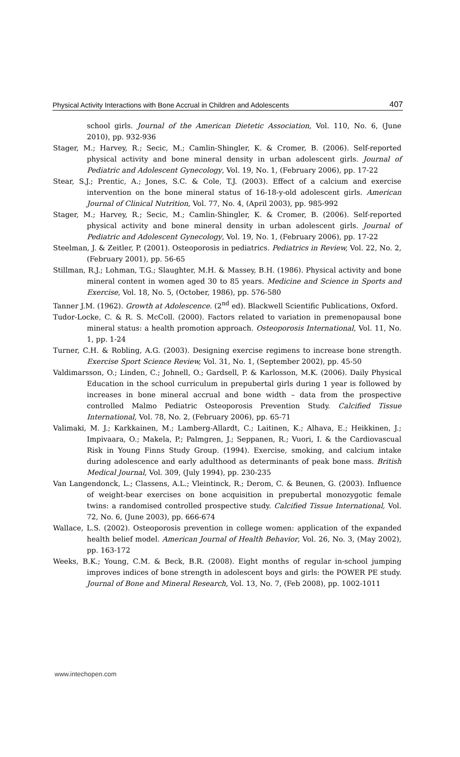Physical Activity Interactions with Bone Accrual in Children and Adolescents 407
school girls. Journal of the American Dietetic Association, Vol. 110, No. 6, (June 2010), pp. 932-936
Stager, M.; Harvey, R.; Secic, M.; Camlin-Shingler, K. & Cromer, B. (2006). Self-reported physical activity and bone mineral density in urban adolescent girls. Journal of Pediatric and Adolescent Gynecology, Vol. 19, No. 1, (February 2006), pp. 17-22
Stear, S.J.; Prentic, A.; Jones, S.C. & Cole, T.J. (2003). Effect of a calcium and exercise intervention on the bone mineral status of 16-18-y-old adolescent girls. American Journal of Clinical Nutrition, Vol. 77, No. 4, (April 2003), pp. 985-992
Stager, M.; Harvey, R.; Secic, M.; Camlin-Shingler, K. & Cromer, B. (2006). Self-reported physical activity and bone mineral density in urban adolescent girls. Journal of Pediatric and Adolescent Gynecology, Vol. 19, No. 1, (February 2006), pp. 17-22
Steelman, J. & Zeitler, P. (2001). Osteoporosis in pediatrics. Pediatrics in Review, Vol. 22, No. 2, (February 2001), pp. 56-65
Stillman, R.J.; Lohman, T.G.; Slaughter, M.H. & Massey, B.H. (1986). Physical activity and bone mineral content in women aged 30 to 85 years. Medicine and Science in Sports and Exercise, Vol. 18, No. 5, (October, 1986), pp. 576-580
Tanner J.M. (1962). Growth at Adolescence. (2<sup>nd</sup> ed). Blackwell Scientific Publications, Oxford.
Tudor-Locke, C. & R. S. McColl. (2000). Factors related to variation in premenopausal bone mineral status: a health promotion approach. Osteoporosis International, Vol. 11, No. 1, pp. 1-24
Turner, C.H. & Robling, A.G. (2003). Designing exercise regimens to increase bone strength. Exercise Sport Science Review, Vol. 31, No. 1, (September 2002), pp. 45-50
Valdimarsson, O.; Linden, C.; Johnell, O.; Gardsell, P. & Karlosson, M.K. (2006). Daily Physical Education in the school curriculum in prepubertal girls during 1 year is followed by increases in bone mineral accrual and bone width – data from the prospective controlled Malmo Pediatric Osteoporosis Prevention Study. Calcified Tissue International, Vol. 78, No. 2, (February 2006), pp. 65-71
Valimaki, M. J.; Karkkainen, M.; Lamberg-Allardt, C.; Laitinen, K.; Alhava, E.; Heikkinen, J.; Impivaara, O.; Makela, P.; Palmgren, J.; Seppanen, R.; Vuori, I. & the Cardiovascual Risk in Young Finns Study Group. (1994). Exercise, smoking, and calcium intake during adolescence and early adulthood as determinants of peak bone mass. British Medical Journal, Vol. 309, (July 1994), pp. 230-235
Van Langendonck, L.; Classens, A.L.; Vleintinck, R.; Derom, C. & Beunen, G. (2003). Influence of weight-bear exercises on bone acquisition in prepubertal monozygotic female twins: a randomised controlled prospective study. Calcified Tissue International, Vol. 72, No. 6, (June 2003), pp. 666-674
Wallace, L.S. (2002). Osteoporosis prevention in college women: application of the expanded health belief model. American Journal of Health Behavior, Vol. 26, No. 3, (May 2002), pp. 163-172
Weeks, B.K.; Young, C.M. & Beck, B.R. (2008). Eight months of regular in-school jumping improves indices of bone strength in adolescent boys and girls: the POWER PE study. Journal of Bone and Mineral Research, Vol. 13, No. 7, (Feb 2008), pp. 1002-1011
www.intechopen.com